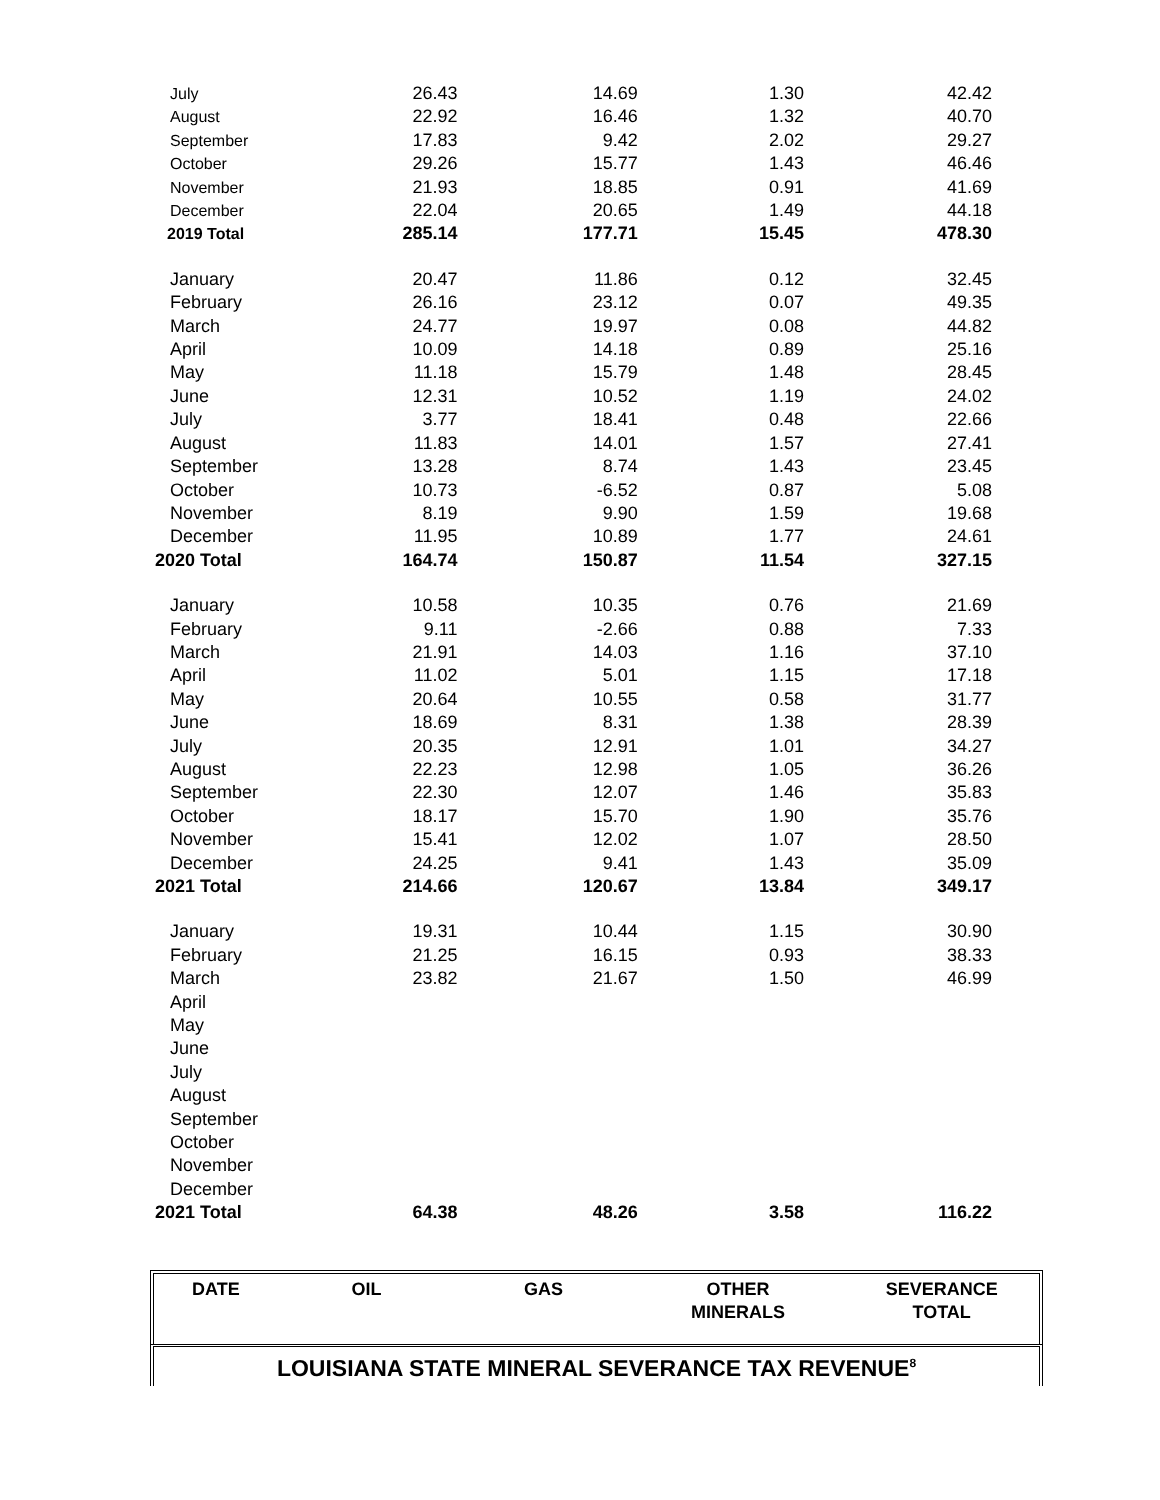| July | 26.43 | 14.69 | 1.30 | 42.42 |
| August | 22.92 | 16.46 | 1.32 | 40.70 |
| September | 17.83 | 9.42 | 2.02 | 29.27 |
| October | 29.26 | 15.77 | 1.43 | 46.46 |
| November | 21.93 | 18.85 | 0.91 | 41.69 |
| December | 22.04 | 20.65 | 1.49 | 44.18 |
| 2019 Total | 285.14 | 177.71 | 15.45 | 478.30 |
| January | 20.47 | 11.86 | 0.12 | 32.45 |
| February | 26.16 | 23.12 | 0.07 | 49.35 |
| March | 24.77 | 19.97 | 0.08 | 44.82 |
| April | 10.09 | 14.18 | 0.89 | 25.16 |
| May | 11.18 | 15.79 | 1.48 | 28.45 |
| June | 12.31 | 10.52 | 1.19 | 24.02 |
| July | 3.77 | 18.41 | 0.48 | 22.66 |
| August | 11.83 | 14.01 | 1.57 | 27.41 |
| September | 13.28 | 8.74 | 1.43 | 23.45 |
| October | 10.73 | -6.52 | 0.87 | 5.08 |
| November | 8.19 | 9.90 | 1.59 | 19.68 |
| December | 11.95 | 10.89 | 1.77 | 24.61 |
| 2020 Total | 164.74 | 150.87 | 11.54 | 327.15 |
| January | 10.58 | 10.35 | 0.76 | 21.69 |
| February | 9.11 | -2.66 | 0.88 | 7.33 |
| March | 21.91 | 14.03 | 1.16 | 37.10 |
| April | 11.02 | 5.01 | 1.15 | 17.18 |
| May | 20.64 | 10.55 | 0.58 | 31.77 |
| June | 18.69 | 8.31 | 1.38 | 28.39 |
| July | 20.35 | 12.91 | 1.01 | 34.27 |
| August | 22.23 | 12.98 | 1.05 | 36.26 |
| September | 22.30 | 12.07 | 1.46 | 35.83 |
| October | 18.17 | 15.70 | 1.90 | 35.76 |
| November | 15.41 | 12.02 | 1.07 | 28.50 |
| December | 24.25 | 9.41 | 1.43 | 35.09 |
| 2021 Total | 214.66 | 120.67 | 13.84 | 349.17 |
| January | 19.31 | 10.44 | 1.15 | 30.90 |
| February | 21.25 | 16.15 | 0.93 | 38.33 |
| March | 23.82 | 21.67 | 1.50 | 46.99 |
| April | | | | |
| May | | | | |
| June | | | | |
| July | | | | |
| August | | | | |
| September | | | | |
| October | | | | |
| November | | | | |
| December | | | | |
| 2021 Total | 64.38 | 48.26 | 3.58 | 116.22 |
| DATE | OIL | GAS | OTHER MINERALS | SEVERANCE TOTAL |
LOUISIANA STATE MINERAL SEVERANCE TAX REVENUE<sup>8</sup>